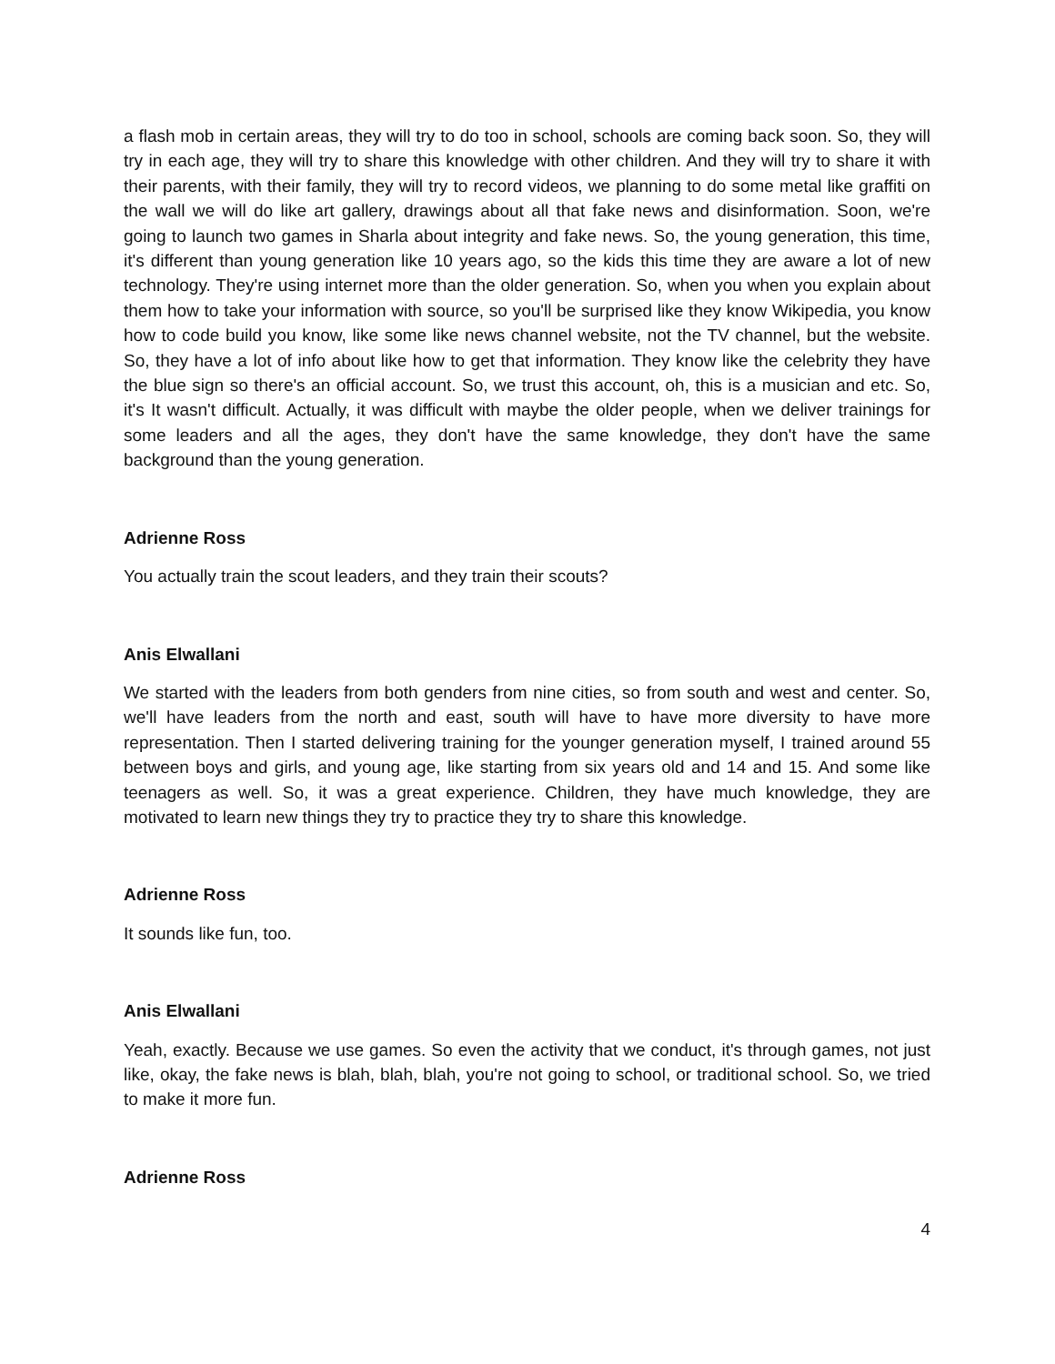a flash mob in certain areas, they will try to do too in school, schools are coming back soon. So, they will try in each age, they will try to share this knowledge with other children. And they will try to share it with their parents, with their family, they will try to record videos, we planning to do some metal like graffiti on the wall we will do like art gallery, drawings about all that fake news and disinformation. Soon, we're going to launch two games in Sharla about integrity and fake news. So, the young generation, this time, it's different than young generation like 10 years ago, so the kids this time they are aware a lot of new technology. They're using internet more than the older generation. So, when you when you explain about them how to take your information with source, so you'll be surprised like they know Wikipedia, you know how to code build you know, like some like news channel website, not the TV channel, but the website. So, they have a lot of info about like how to get that information. They know like the celebrity they have the blue sign so there's an official account. So, we trust this account, oh, this is a musician and etc. So, it's It wasn't difficult. Actually, it was difficult with maybe the older people, when we deliver trainings for some leaders and all the ages, they don't have the same knowledge, they don't have the same background than the young generation.
Adrienne Ross
You actually train the scout leaders, and they train their scouts?
Anis Elwallani
We started with the leaders from both genders from nine cities, so from south and west and center. So, we'll have leaders from the north and east, south will have to have more diversity to have more representation. Then I started delivering training for the younger generation myself, I trained around 55 between boys and girls, and young age, like starting from six years old and 14 and 15. And some like teenagers as well. So, it was a great experience. Children, they have much knowledge, they are motivated to learn new things they try to practice they try to share this knowledge.
Adrienne Ross
It sounds like fun, too.
Anis Elwallani
Yeah, exactly. Because we use games. So even the activity that we conduct, it's through games, not just like, okay, the fake news is blah, blah, blah, you're not going to school, or traditional school. So, we tried to make it more fun.
Adrienne Ross
4